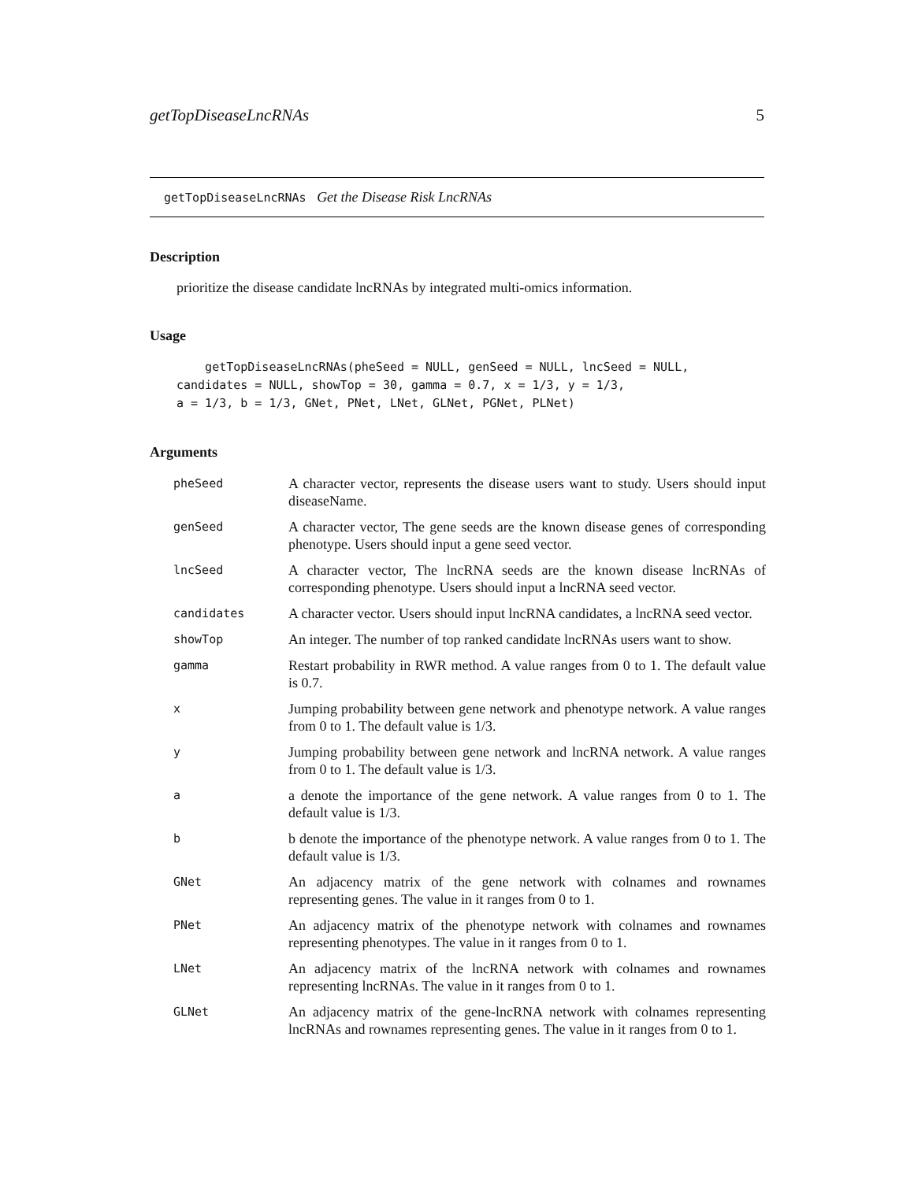getTopDiseaseLncRNAs 5
getTopDiseaseLncRNAs Get the Disease Risk LncRNAs
Description
prioritize the disease candidate lncRNAs by integrated multi-omics information.
Usage
    getTopDiseaseLncRNAs(pheSeed = NULL, genSeed = NULL, lncSeed = NULL,
candidates = NULL, showTop = 30, gamma = 0.7, x = 1/3, y = 1/3,
a = 1/3, b = 1/3, GNet, PNet, LNet, GLNet, PGNet, PLNet)
Arguments
| pheSeed | A character vector, represents the disease users want to study. Users should input diseaseName. |
| genSeed | A character vector, The gene seeds are the known disease genes of corresponding phenotype. Users should input a gene seed vector. |
| lncSeed | A character vector, The lncRNA seeds are the known disease lncRNAs of corresponding phenotype. Users should input a lncRNA seed vector. |
| candidates | A character vector. Users should input lncRNA candidates, a lncRNA seed vector. |
| showTop | An integer. The number of top ranked candidate lncRNAs users want to show. |
| gamma | Restart probability in RWR method. A value ranges from 0 to 1. The default value is 0.7. |
| x | Jumping probability between gene network and phenotype network. A value ranges from 0 to 1. The default value is 1/3. |
| y | Jumping probability between gene network and lncRNA network. A value ranges from 0 to 1. The default value is 1/3. |
| a | a denote the importance of the gene network. A value ranges from 0 to 1. The default value is 1/3. |
| b | b denote the importance of the phenotype network. A value ranges from 0 to 1. The default value is 1/3. |
| GNet | An adjacency matrix of the gene network with colnames and rownames representing genes. The value in it ranges from 0 to 1. |
| PNet | An adjacency matrix of the phenotype network with colnames and rownames representing phenotypes. The value in it ranges from 0 to 1. |
| LNet | An adjacency matrix of the lncRNA network with colnames and rownames representing lncRNAs. The value in it ranges from 0 to 1. |
| GLNet | An adjacency matrix of the gene-lncRNA network with colnames representing lncRNAs and rownames representing genes. The value in it ranges from 0 to 1. |